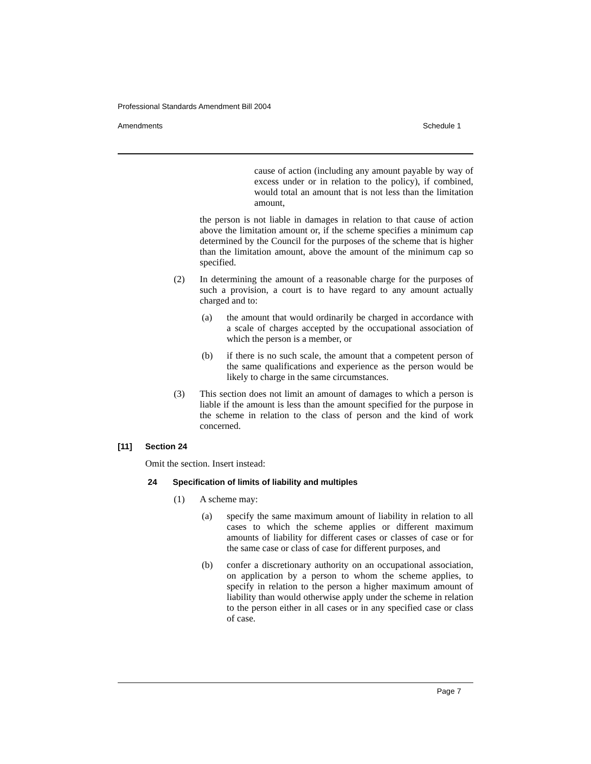Professional Standards Amendment Bill 2004
Amendments Schedule 1
cause of action (including any amount payable by way of excess under or in relation to the policy), if combined, would total an amount that is not less than the limitation amount,
the person is not liable in damages in relation to that cause of action above the limitation amount or, if the scheme specifies a minimum cap determined by the Council for the purposes of the scheme that is higher than the limitation amount, above the amount of the minimum cap so specified.
(2) In determining the amount of a reasonable charge for the purposes of such a provision, a court is to have regard to any amount actually charged and to:
(a) the amount that would ordinarily be charged in accordance with a scale of charges accepted by the occupational association of which the person is a member, or
(b) if there is no such scale, the amount that a competent person of the same qualifications and experience as the person would be likely to charge in the same circumstances.
(3) This section does not limit an amount of damages to which a person is liable if the amount is less than the amount specified for the purpose in the scheme in relation to the class of person and the kind of work concerned.
[11] Section 24
Omit the section. Insert instead:
24 Specification of limits of liability and multiples
(1) A scheme may:
(a) specify the same maximum amount of liability in relation to all cases to which the scheme applies or different maximum amounts of liability for different cases or classes of case or for the same case or class of case for different purposes, and
(b) confer a discretionary authority on an occupational association, on application by a person to whom the scheme applies, to specify in relation to the person a higher maximum amount of liability than would otherwise apply under the scheme in relation to the person either in all cases or in any specified case or class of case.
Page 7